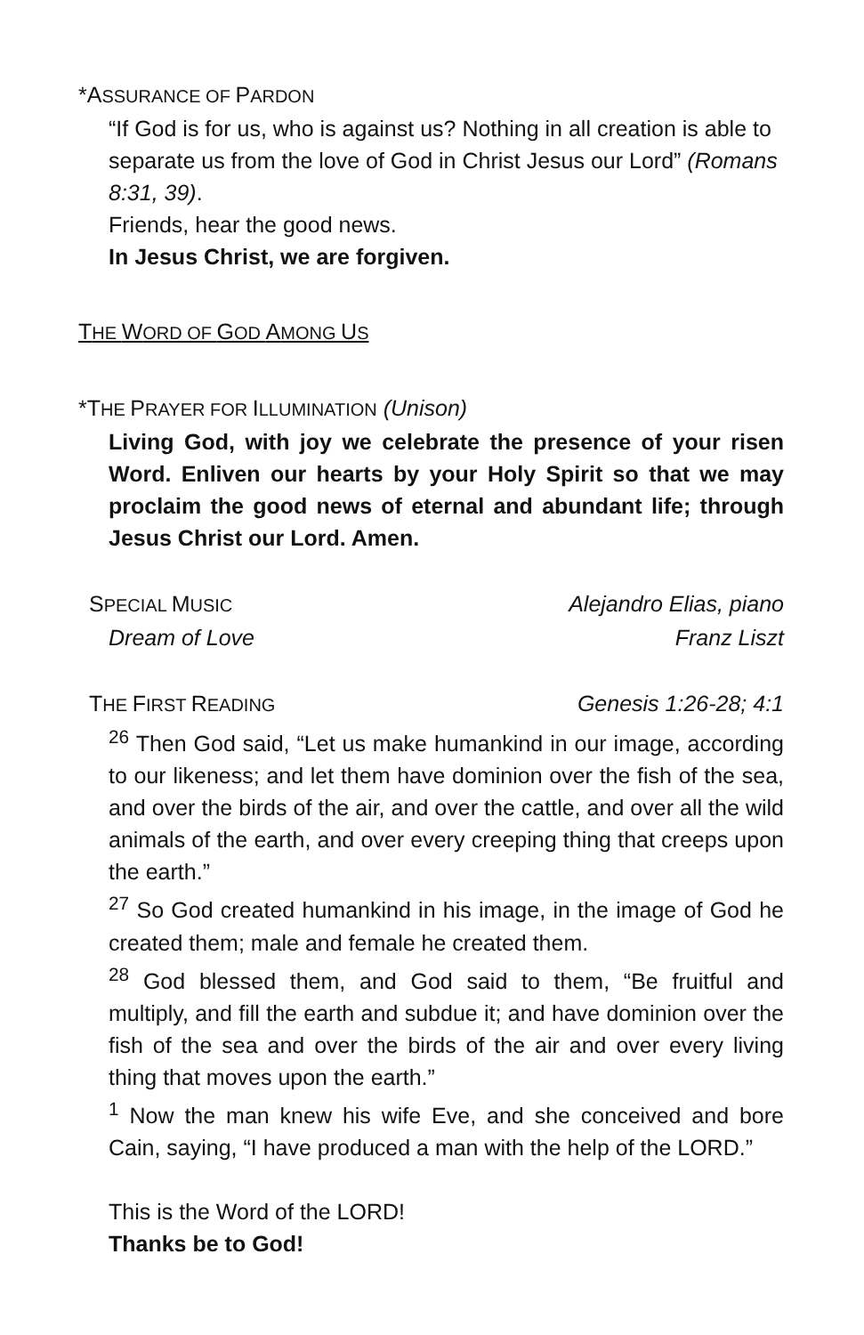*ASSURANCE OF PARDON
“If God is for us, who is against us? Nothing in all creation is able to separate us from the love of God in Christ Jesus our Lord” (Romans 8:31, 39).
Friends, hear the good news.
In Jesus Christ, we are forgiven.
THE WORD OF GOD AMONG US
*THE PRAYER FOR ILLUMINATION (Unison)
Living God, with joy we celebrate the presence of your risen Word. Enliven our hearts by your Holy Spirit so that we may proclaim the good news of eternal and abundant life; through Jesus Christ our Lord. Amen.
SPECIAL MUSIC Alejandro Elias, piano
Dream of Love Franz Liszt
THE FIRST READING Genesis 1:26-28; 4:1
<sup>26</sup> Then God said, “Let us make humankind in our image, according to our likeness; and let them have dominion over the fish of the sea, and over the birds of the air, and over the cattle, and over all the wild animals of the earth, and over every creeping thing that creeps upon the earth.”
<sup>27</sup> So God created humankind in his image, in the image of God he created them; male and female he created them.
<sup>28</sup> God blessed them, and God said to them, “Be fruitful and multiply, and fill the earth and subdue it; and have dominion over the fish of the sea and over the birds of the air and over every living thing that moves upon the earth.”
<sup>1</sup> Now the man knew his wife Eve, and she conceived and bore Cain, saying, “I have produced a man with the help of the LORD.”
This is the Word of the LORD!
Thanks be to God!